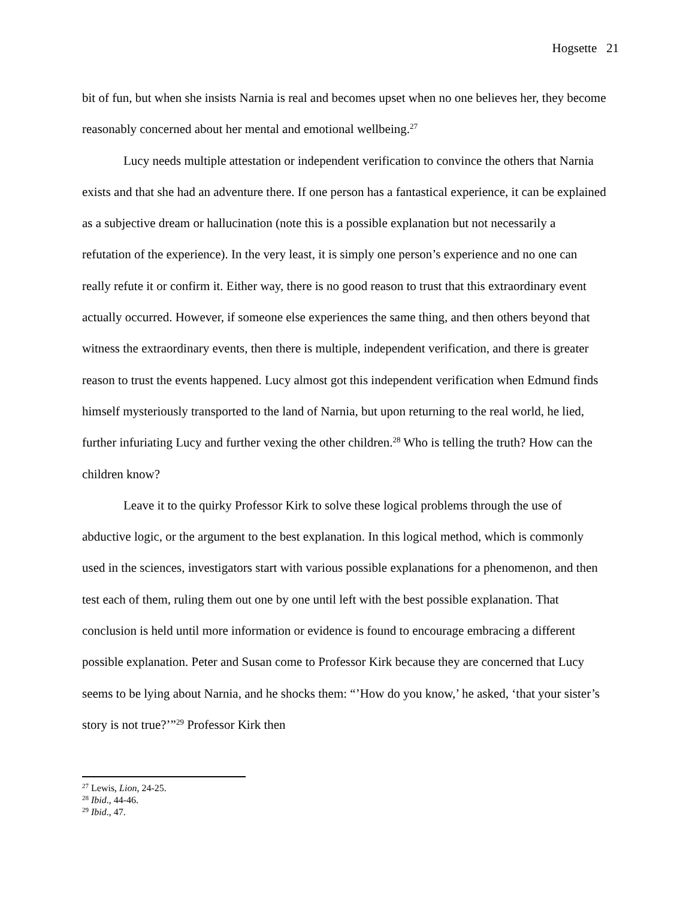Hogsette 21
bit of fun, but when she insists Narnia is real and becomes upset when no one believes her, they become reasonably concerned about her mental and emotional wellbeing.<sup>27</sup>
Lucy needs multiple attestation or independent verification to convince the others that Narnia exists and that she had an adventure there. If one person has a fantastical experience, it can be explained as a subjective dream or hallucination (note this is a possible explanation but not necessarily a refutation of the experience). In the very least, it is simply one person’s experience and no one can really refute it or confirm it. Either way, there is no good reason to trust that this extraordinary event actually occurred. However, if someone else experiences the same thing, and then others beyond that witness the extraordinary events, then there is multiple, independent verification, and there is greater reason to trust the events happened. Lucy almost got this independent verification when Edmund finds himself mysteriously transported to the land of Narnia, but upon returning to the real world, he lied, further infuriating Lucy and further vexing the other children.<sup>28</sup> Who is telling the truth? How can the children know?
Leave it to the quirky Professor Kirk to solve these logical problems through the use of abductive logic, or the argument to the best explanation. In this logical method, which is commonly used in the sciences, investigators start with various possible explanations for a phenomenon, and then test each of them, ruling them out one by one until left with the best possible explanation. That conclusion is held until more information or evidence is found to encourage embracing a different possible explanation. Peter and Susan come to Professor Kirk because they are concerned that Lucy seems to be lying about Narnia, and he shocks them: “’How do you know,’ he asked, ‘that your sister’s story is not true?’”<sup>29</sup> Professor Kirk then
<sup>27</sup> Lewis, Lion, 24-25.
<sup>28</sup> Ibid., 44-46.
<sup>29</sup> Ibid., 47.